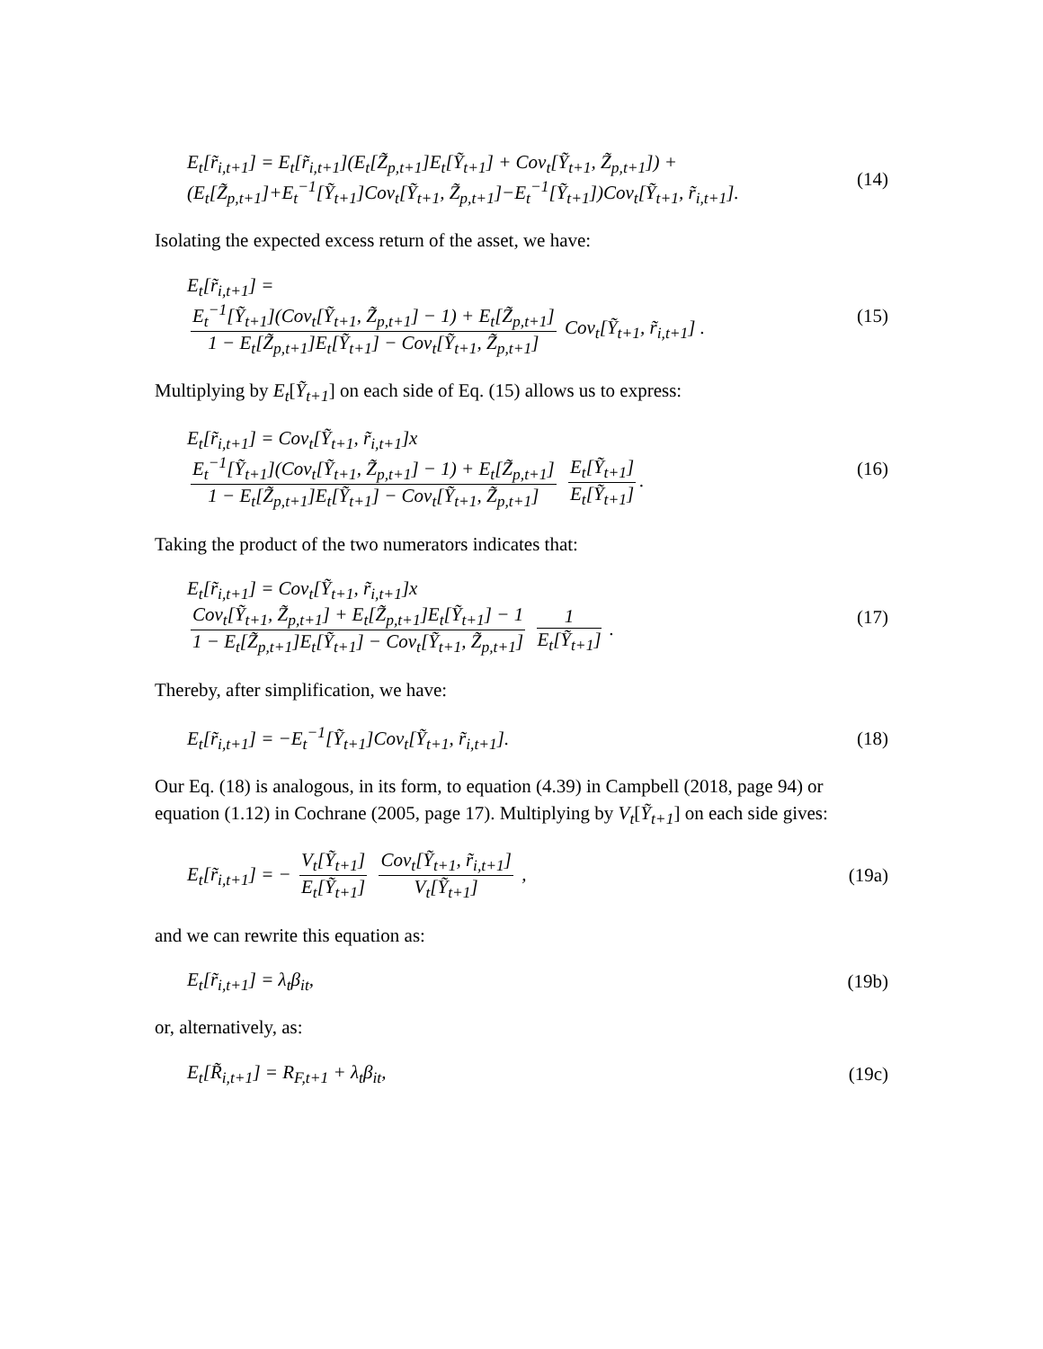E<sub>t</sub>[r̃<sub>i,t+1</sub>] = E<sub>t</sub>[r̃<sub>i,t+1</sub>](E<sub>t</sub>[Z̃<sub>p,t+1</sub>]E<sub>t</sub>[Ỹ<sub>t+1</sub>] + Cov<sub>t</sub>[Ỹ<sub>t+1</sub>, Z̃<sub>p,t+1</sub>]) +
(E<sub>t</sub>[Z̃<sub>p,t+1</sub>]+E<sub>t</sub><sup>−1</sup>[Ỹ<sub>t+1</sub>]Cov<sub>t</sub>[Ỹ<sub>t+1</sub>, Z̃<sub>p,t+1</sub>]−E<sub>t</sub><sup>−1</sup>[Ỹ<sub>t+1</sub>])Cov<sub>t</sub>[Ỹ<sub>t+1</sub>, r̃<sub>i,t+1</sub>].
(14)
Isolating the expected excess return of the asset, we have:
E<sub>t</sub>[r̃<sub>i,t+1</sub>] =
E<sub>t</sub><sup>−1</sup>[Ỹ<sub>t+1</sub>](Cov<sub>t</sub>[Ỹ<sub>t+1</sub>, Z̃<sub>p,t+1</sub>] − 1) + E<sub>t</sub>[Z̃<sub>p,t+1</sub>] 1 − E<sub>t</sub>[Z̃<sub>p,t+1</sub>]E<sub>t</sub>[Ỹ<sub>t+1</sub>] − Cov<sub>t</sub>[Ỹ<sub>t+1</sub>, Z̃<sub>p,t+1</sub>] Cov<sub>t</sub>[Ỹ<sub>t+1</sub>, r̃<sub>i,t+1</sub>] .
(15)
Multiplying by E<sub>t</sub>[Ỹ<sub>t+1</sub>] on each side of Eq. (15) allows us to express:
E<sub>t</sub>[r̃<sub>i,t+1</sub>] = Cov<sub>t</sub>[Ỹ<sub>t+1</sub>, r̃<sub>i,t+1</sub>]x
E<sub>t</sub><sup>−1</sup>[Ỹ<sub>t+1</sub>](Cov<sub>t</sub>[Ỹ<sub>t+1</sub>, Z̃<sub>p,t+1</sub>] − 1) + E<sub>t</sub>[Z̃<sub>p,t+1</sub>] 1 − E<sub>t</sub>[Z̃<sub>p,t+1</sub>]E<sub>t</sub>[Ỹ<sub>t+1</sub>] − Cov<sub>t</sub>[Ỹ<sub>t+1</sub>, Z̃<sub>p,t+1</sub>] E<sub>t</sub>[Ỹ<sub>t+1</sub>] E<sub>t</sub>[Ỹ<sub>t+1</sub>].
(16)
Taking the product of the two numerators indicates that:
E<sub>t</sub>[r̃<sub>i,t+1</sub>] = Cov<sub>t</sub>[Ỹ<sub>t+1</sub>, r̃<sub>i,t+1</sub>]x
Cov<sub>t</sub>[Ỹ<sub>t+1</sub>, Z̃<sub>p,t+1</sub>] + E<sub>t</sub>[Z̃<sub>p,t+1</sub>]E<sub>t</sub>[Ỹ<sub>t+1</sub>] − 1 1 − E<sub>t</sub>[Z̃<sub>p,t+1</sub>]E<sub>t</sub>[Ỹ<sub>t+1</sub>] − Cov<sub>t</sub>[Ỹ<sub>t+1</sub>, Z̃<sub>p,t+1</sub>] 1 E<sub>t</sub>[Ỹ<sub>t+1</sub>] .
(17)
Thereby, after simplification, we have:
E<sub>t</sub>[r̃<sub>i,t+1</sub>] = −E<sub>t</sub><sup>−1</sup>[Ỹ<sub>t+1</sub>]Cov<sub>t</sub>[Ỹ<sub>t+1</sub>, r̃<sub>i,t+1</sub>].
(18)
Our Eq. (18) is analogous, in its form, to equation (4.39) in Campbell (2018, page 94) or equation (1.12) in Cochrane (2005, page 17). Multiplying by V<sub>t</sub>[Ỹ<sub>t+1</sub>] on each side gives:
E<sub>t</sub>[r̃<sub>i,t+1</sub>] = − V<sub>t</sub>[Ỹ<sub>t+1</sub>] E<sub>t</sub>[Ỹ<sub>t+1</sub>] Cov<sub>t</sub>[Ỹ<sub>t+1</sub>, r̃<sub>i,t+1</sub>] V<sub>t</sub>[Ỹ<sub>t+1</sub>] ,
(19a)
and we can rewrite this equation as:
E<sub>t</sub>[r̃<sub>i,t+1</sub>] = λ<sub>t</sub>β<sub>it</sub>, (19b)
or, alternatively, as:
E<sub>t</sub>[R̃<sub>i,t+1</sub>] = R<sub>F,t+1</sub> + λ<sub>t</sub>β<sub>it</sub>, (19c)